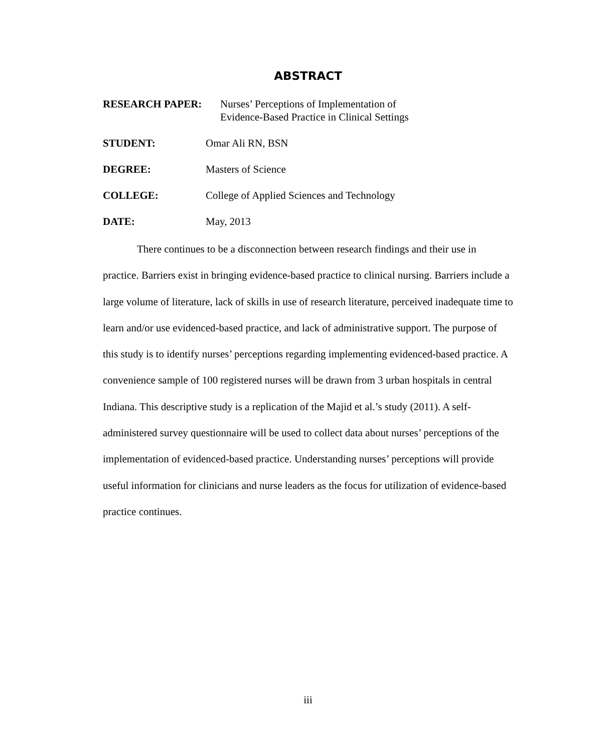ABSTRACT
RESEARCH PAPER: Nurses’ Perceptions of Implementation of
Evidence-Based Practice in Clinical Settings
STUDENT: Omar Ali RN, BSN
DEGREE: Masters of Science
COLLEGE: College of Applied Sciences and Technology
DATE: May, 2013
There continues to be a disconnection between research findings and their use in practice. Barriers exist in bringing evidence-based practice to clinical nursing. Barriers include a large volume of literature, lack of skills in use of research literature, perceived inadequate time to learn and/or use evidenced-based practice, and lack of administrative support. The purpose of this study is to identify nurses’ perceptions regarding implementing evidenced-based practice. A convenience sample of 100 registered nurses will be drawn from 3 urban hospitals in central Indiana. This descriptive study is a replication of the Majid et al.’s study (2011). A self-administered survey questionnaire will be used to collect data about nurses’ perceptions of the implementation of evidenced-based practice. Understanding nurses’ perceptions will provide useful information for clinicians and nurse leaders as the focus for utilization of evidence-based practice continues.
iii